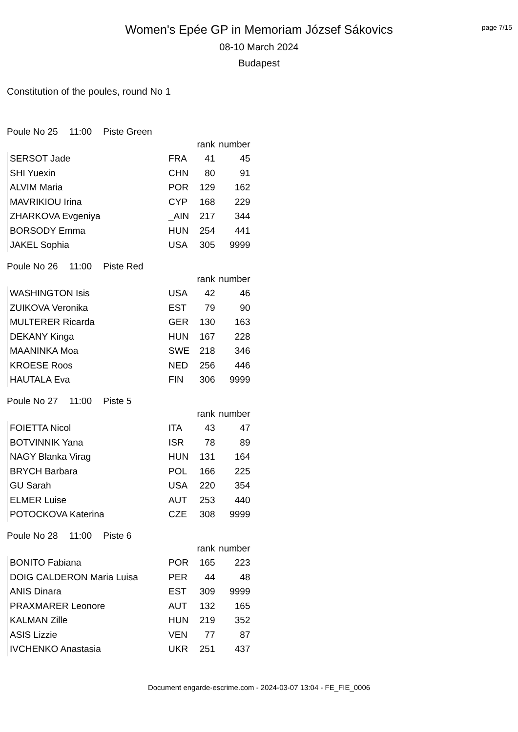page 7/15
Women's Epée GP in Memoriam József Sákovics
08-10 March 2024
Budapest
Constitution of the poules, round No 1
Poule No 25 11:00 Piste Green
| | | rank | number |
| --- | --- | --- | --- |
| SERSOT Jade | FRA | 41 | 45 |
| SHI Yuexin | CHN | 80 | 91 |
| ALVIM Maria | POR | 129 | 162 |
| MAVRIKIOU Irina | CYP | 168 | 229 |
| ZHARKOVA Evgeniya | _AIN | 217 | 344 |
| BORSODY Emma | HUN | 254 | 441 |
| JAKEL Sophia | USA | 305 | 9999 |
Poule No 26 11:00 Piste Red
| | | rank | number |
| --- | --- | --- | --- |
| WASHINGTON Isis | USA | 42 | 46 |
| ZUIKOVA Veronika | EST | 79 | 90 |
| MULTERER Ricarda | GER | 130 | 163 |
| DEKANY Kinga | HUN | 167 | 228 |
| MAANINKA Moa | SWE | 218 | 346 |
| KROESE Roos | NED | 256 | 446 |
| HAUTALA Eva | FIN | 306 | 9999 |
Poule No 27 11:00 Piste 5
| | | rank | number |
| --- | --- | --- | --- |
| FOIETTA Nicol | ITA | 43 | 47 |
| BOTVINNIK Yana | ISR | 78 | 89 |
| NAGY Blanka Virag | HUN | 131 | 164 |
| BRYCH Barbara | POL | 166 | 225 |
| GU Sarah | USA | 220 | 354 |
| ELMER Luise | AUT | 253 | 440 |
| POTOCKOVA Katerina | CZE | 308 | 9999 |
Poule No 28 11:00 Piste 6
| | | rank | number |
| --- | --- | --- | --- |
| BONITO Fabiana | POR | 165 | 223 |
| DOIG CALDERON Maria Luisa | PER | 44 | 48 |
| ANIS Dinara | EST | 309 | 9999 |
| PRAXMARER Leonore | AUT | 132 | 165 |
| KALMAN Zille | HUN | 219 | 352 |
| ASIS Lizzie | VEN | 77 | 87 |
| IVCHENKO Anastasia | UKR | 251 | 437 |
Document engarde-escrime.com - 2024-03-07 13:04 - FE_FIE_0006